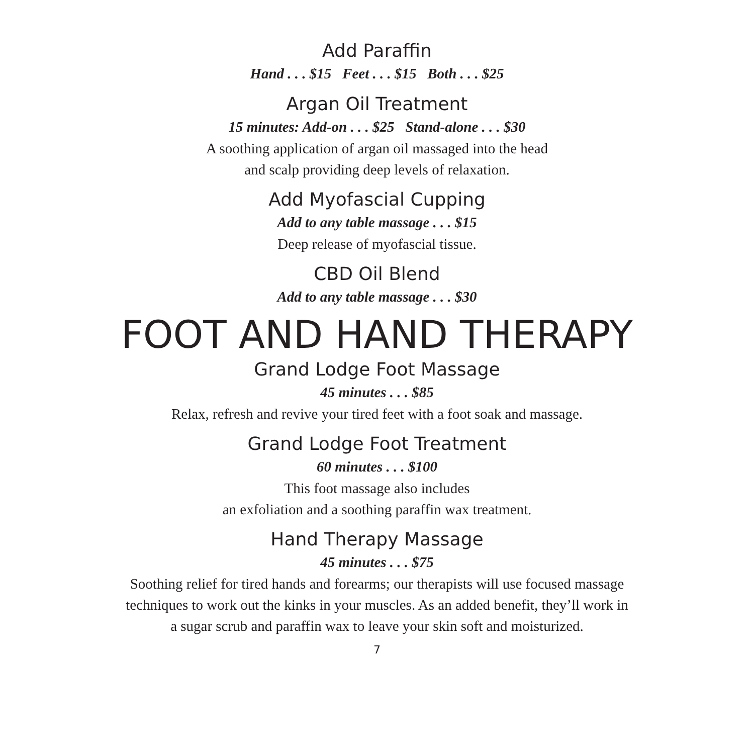Add Paraffin
Hand . . . $15 Feet . . . $15 Both . . . $25
Argan Oil Treatment
15 minutes: Add-on . . . $25 Stand-alone . . . $30
A soothing application of argan oil massaged into the head
and scalp providing deep levels of relaxation.
Add Myofascial Cupping
Add to any table massage . . . $15
Deep release of myofascial tissue.
CBD Oil Blend
Add to any table massage . . . $30
FOOT AND HAND THERAPY
Grand Lodge Foot Massage
45 minutes . . . $85
Relax, refresh and revive your tired feet with a foot soak and massage.
Grand Lodge Foot Treatment
60 minutes . . . $100
This foot massage also includes
an exfoliation and a soothing paraffin wax treatment.
Hand Therapy Massage
45 minutes . . . $75
Soothing relief for tired hands and forearms; our therapists will use focused massage
techniques to work out the kinks in your muscles. As an added benefit, they’ll work in
a sugar scrub and paraffin wax to leave your skin soft and moisturized.
7